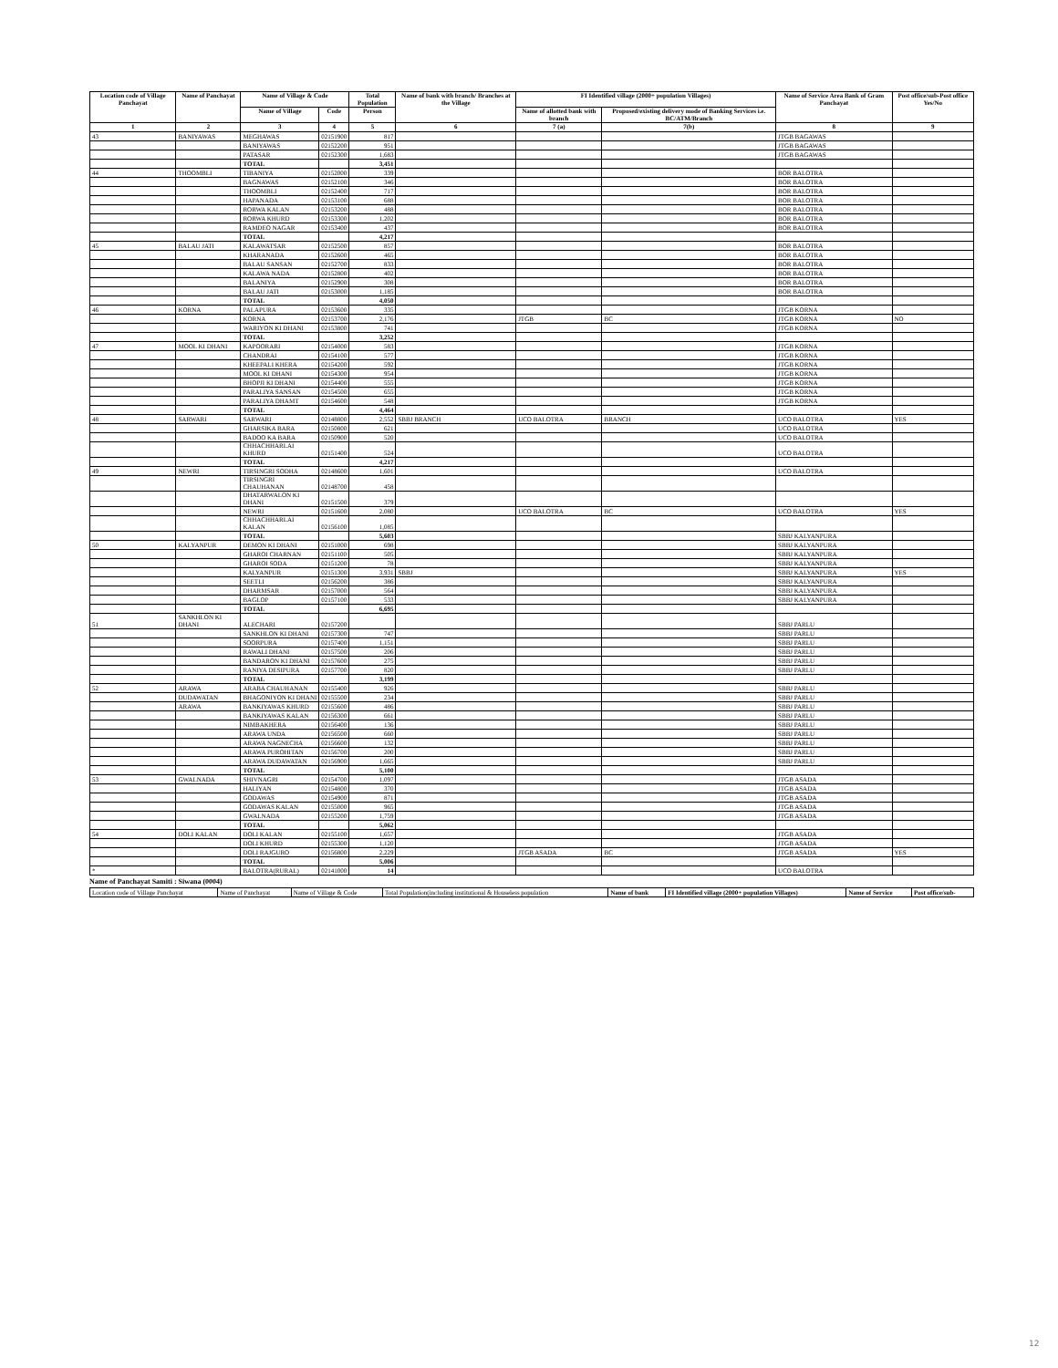| Location code of Village Panchayat | Name of Panchayat | Name of Village & Code | | Total Population | Name of bank with branch/ Branches at the Village | FI Identified village (2000+ population Villages) | | Name of Service Area Bank of Gram Panchayat | Post office/sub-Post office Yes/No |
| --- | --- | --- | --- | --- | --- | --- | --- | --- | --- |
| | | Name of Village | Code | Person | | Name of allotted bank with branch | Proposed/existing delivery mode of Banking Services i.e. BC/ATM/Branch | | |
| 1 | 2 | 3 | 4 | 5 | 6 | 7 (a) | 7(b) | 8 | 9 |
| 43 | BANIYAWAS | MEGHAWAS | 02151900 | 817 | | | | JTGB BAGAWAS | |
| | | BANIYAWAS | 02152200 | 951 | | | | JTGB BAGAWAS | |
| | | PATASAR | 02152300 | 1,683 | | | | JTGB BAGAWAS | |
| | | TOTAL | | 3,451 | | | | | |
| 44 | THOOMBLI | TIBANIYA | 02152000 | 339 | | | | BOR BALOTRA | |
| | | BAGNAWAS | 02152100 | 346 | | | | BOR BALOTRA | |
| | | THOOMBLI | 02152400 | 717 | | | | BOR BALOTRA | |
| | | HAPANADA | 02153100 | 688 | | | | BOR BALOTRA | |
| | | RORWA KALAN | 02153200 | 488 | | | | BOR BALOTRA | |
| | | RORWA KHURD | 02153300 | 1,202 | | | | BOR BALOTRA | |
| | | RAMDEO NAGAR | 02153400 | 437 | | | | BOR BALOTRA | |
| | | TOTAL | | 4,217 | | | | | |
| 45 | BALAU JATI | KALAWATSAR | 02152500 | 857 | | | | BOR BALOTRA | |
| | | KHARANADA | 02152600 | 465 | | | | BOR BALOTRA | |
| | | BALAU SANSAN | 02152700 | 833 | | | | BOR BALOTRA | |
| | | KALAWA NADA | 02152800 | 402 | | | | BOR BALOTRA | |
| | | BALANIYA | 02152900 | 308 | | | | BOR BALOTRA | |
| | | BALAU JATI | 02153000 | 1,185 | | | | BOR BALOTRA | |
| | | TOTAL | | 4,050 | | | | | |
| 46 | KORNA | PALAPURA | 02153600 | 335 | | | | JTGB KORNA | |
| | | KORNA | 02153700 | 2,176 | | JTGB | BC | JTGB KORNA | NO |
| | | WARIYON KI DHANI | 02153800 | 741 | | | | JTGB KORNA | |
| | | TOTAL | | 3,252 | | | | | |
| 47 | MOOL KI DHANI | KAPOORARI | 02154000 | 583 | | | | JTGB KORNA | |
| | | CHANDRAI | 02154100 | 577 | | | | JTGB KORNA | |
| | | KHEEPALI KHERA | 02154200 | 592 | | | | JTGB KORNA | |
| | | MOOL KI DHANI | 02154300 | 954 | | | | JTGB KORNA | |
| | | BHOPJI KI DHANI | 02154400 | 555 | | | | JTGB KORNA | |
| | | PARALIYA SANSAN | 02154500 | 655 | | | | JTGB KORNA | |
| | | PARALIYA DHAMT | 02154600 | 548 | | | | JTGB KORNA | |
| | | TOTAL | | 4,464 | | | | | |
| 48 | SARWARI | SARWARI | 02148800 | 2,552 | SBBJ BRANCH | UCO BALOTRA | BRANCH | UCO BALOTRA | YES |
| | | GHARSIKA BARA | 02150800 | 621 | | | | UCO BALOTRA | |
| | | BADOO KA BARA | 02150900 | 520 | | | | UCO BALOTRA | |
| | | CHHACHHARLAI KHURD | 02151400 | 524 | | | | UCO BALOTRA | |
| | | TOTAL | | 4,217 | | | | | |
| 49 | NEWRI | TIRSINGRI SODHA | 02148600 | 1,601 | | | | UCO BALOTRA | |
| | | TIRSINGRI CHAUHANAN | 02148700 | 458 | | | | | |
| | | DHATARWALON KI DHANI | 02151500 | 379 | | | | | |
| | | NEWRI | 02151600 | 2,080 | | UCO BALOTRA | BC | UCO BALOTRA | YES |
| | | CHHACHHARLAI KALAN | 02156100 | 1,085 | | | | | |
| | | TOTAL | | 5,603 | | | | SBBJ KALYANPURA | |
| 50 | KALYANPUR | DEMON KI DHANI | 02151000 | 698 | | | | SBBJ KALYANPURA | |
| | | GHAROI CHARNAN | 02151100 | 505 | | | | SBBJ KALYANPURA | |
| | | GHAROI SODA | 02151200 | 78 | | | | SBBJ KALYANPURA | |
| | | KALYANPUR | 02151300 | 3,931 | SBBJ | | | SBBJ KALYANPURA | YES |
| | | SEETLI | 02156200 | 386 | | | | SBBJ KALYANPURA | |
| | | DHARMSAR | 02157000 | 564 | | | | SBBJ KALYANPURA | |
| | | BAGLOP | 02157100 | 533 | | | | SBBJ KALYANPURA | |
| | | TOTAL | | 6,695 | | | | | |
| 51 | SANKHLON KI DHANI | ALECHARI | 02157200 | | | | | SBBJ PARLU | |
| | | SANKHLON KI DHANI | 02157300 | 747 | | | | SBBJ PARLU | |
| | | SOORPURA | 02157400 | 1,151 | | | | SBBJ PARLU | |
| | | RAWALI DHANI | 02157500 | 206 | | | | SBBJ PARLU | |
| | | BANDARON KI DHANI | 02157600 | 275 | | | | SBBJ PARLU | |
| | | RANIYA DESIPURA | 02157700 | 820 | | | | SBBJ PARLU | |
| | | TOTAL | | 3,199 | | | | | |
| 52 | ARAWA | ARABA CHAUHANAN | 02155400 | 926 | | | | SBBJ PARLU | |
| | DUDAWATAN | BHAGONIYON KI DHANI | 02155500 | 234 | | | | SBBJ PARLU | |
| | ARAWA | BANKIYAWAS KHURD | 02155600 | 486 | | | | SBBJ PARLU | |
| | | BANKIYAWAS KALAN | 02156300 | 661 | | | | SBBJ PARLU | |
| | | NIMBAKHERA | 02156400 | 136 | | | | SBBJ PARLU | |
| | | ARAWA UNDA | 02156500 | 660 | | | | SBBJ PARLU | |
| | | ARAWA NAGNECHA | 02156600 | 132 | | | | SBBJ PARLU | |
| | | ARAWA PUROHITAN | 02156700 | 200 | | | | SBBJ PARLU | |
| | | ARAWA DUDAWATAN | 02156900 | 1,665 | | | | SBBJ PARLU | |
| | | TOTAL | | 5,100 | | | | | |
| 53 | GWALNADA | SHIVNAGRI | 02154700 | 1,097 | | | | JTGB ASADA | |
| | | HALIYAN | 02154800 | 370 | | | | JTGB ASADA | |
| | | GODAWAS | 02154900 | 871 | | | | JTGB ASADA | |
| | | GODAWAS KALAN | 02155000 | 965 | | | | JTGB ASADA | |
| | | GWALNADA | 02155200 | 1,759 | | | | JTGB ASADA | |
| | | TOTAL | | 5,062 | | | | | |
| 54 | DOLI KALAN | DOLI KALAN | 02155100 | 1,657 | | | | JTGB ASADA | |
| | | DOLI KHURD | 02155300 | 1,120 | | | | JTGB ASADA | |
| | | DOLI RAJGURO | 02156800 | 2,229 | | JTGB ASADA | BC | JTGB ASADA | YES |
| | | TOTAL | | 5,006 | | | | | |
| * | | BALOTRA(RURAL) | 02141000 | 14 | | | | UCO BALOTRA | |
Name of Panchayat Samiti : Siwana (0004)
| Location code of Village Panchayat | Name of Panchayat | Name of Village & Code | Total Population(including institutional & Houseless population | Name of bank | FI Identified village (2000+ population Villages) | Name of Service | Post office/sub- |
12